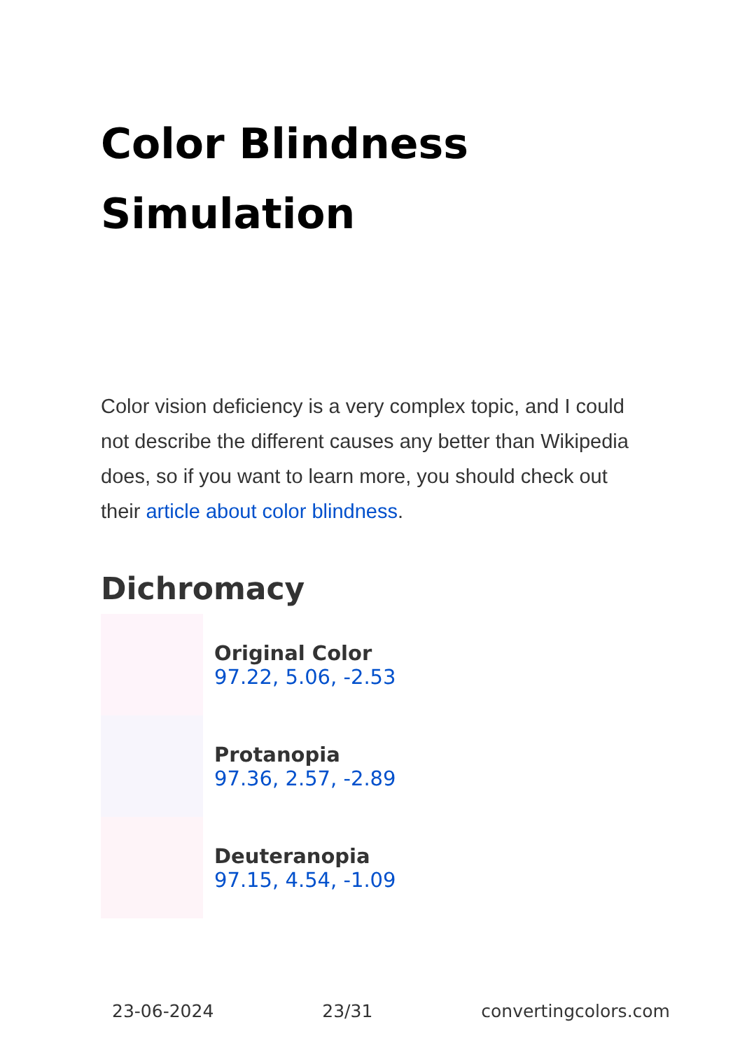Color Blindness Simulation
Color vision deficiency is a very complex topic, and I could not describe the different causes any better than Wikipedia does, so if you want to learn more, you should check out their article about color blindness.
Dichromacy
Original Color
97.22, 5.06, -2.53
Protanopia
97.36, 2.57, -2.89
Deuteranopia
97.15, 4.54, -1.09
23-06-2024 23/31 convertingcolors.com